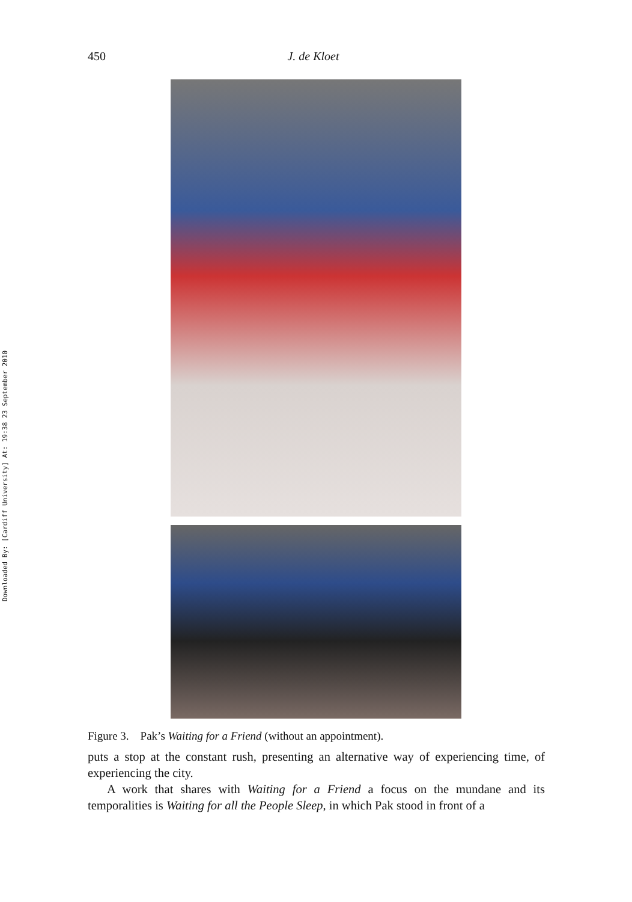Downloaded By: [Cardiff University] At: 19:38 23 September 2010
450 J. de Kloet
Figure 3. Pak’s Waiting for a Friend (without an appointment).
puts a stop at the constant rush, presenting an alternative way of experiencing time, of experiencing the city.
A work that shares with Waiting for a Friend a focus on the mundane and its temporalities is Waiting for all the People Sleep, in which Pak stood in front of a